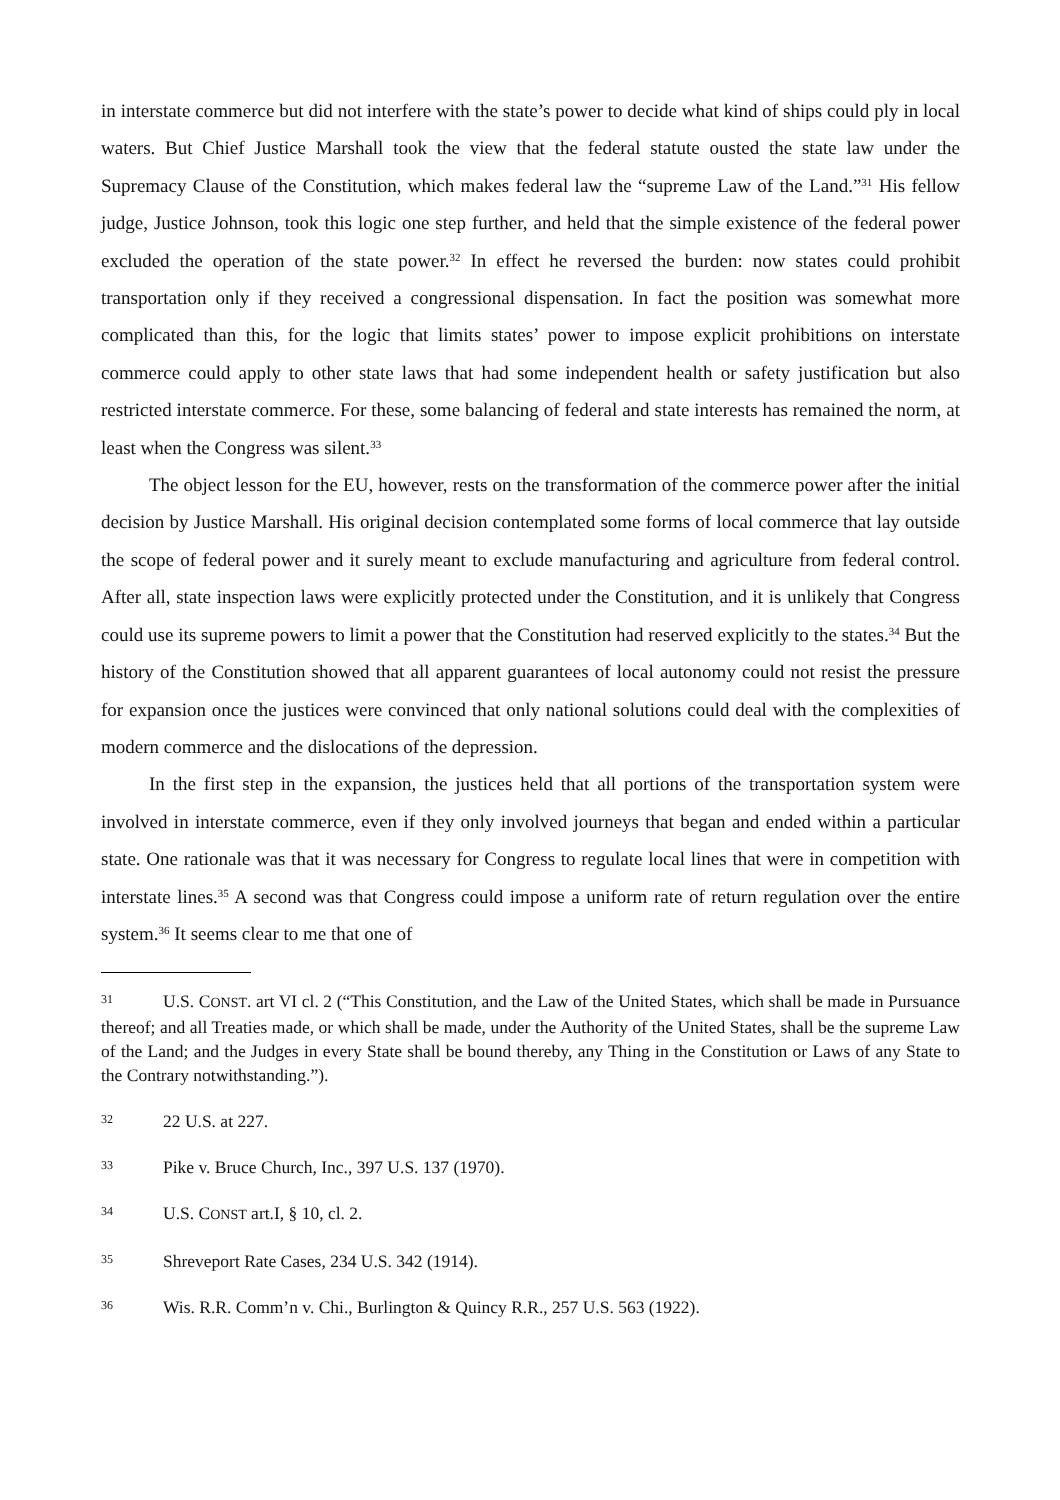in interstate commerce but did not interfere with the state’s power to decide what kind of ships could ply in local waters. But Chief Justice Marshall took the view that the federal statute ousted the state law under the Supremacy Clause of the Constitution, which makes federal law the “supreme Law of the Land.”<sup>31</sup> His fellow judge, Justice Johnson, took this logic one step further, and held that the simple existence of the federal power excluded the operation of the state power.<sup>32</sup> In effect he reversed the burden: now states could prohibit transportation only if they received a congressional dispensation. In fact the position was somewhat more complicated than this, for the logic that limits states’ power to impose explicit prohibitions on interstate commerce could apply to other state laws that had some independent health or safety justification but also restricted interstate commerce. For these, some balancing of federal and state interests has remained the norm, at least when the Congress was silent.<sup>33</sup>
The object lesson for the EU, however, rests on the transformation of the commerce power after the initial decision by Justice Marshall. His original decision contemplated some forms of local commerce that lay outside the scope of federal power and it surely meant to exclude manufacturing and agriculture from federal control. After all, state inspection laws were explicitly protected under the Constitution, and it is unlikely that Congress could use its supreme powers to limit a power that the Constitution had reserved explicitly to the states.<sup>34</sup> But the history of the Constitution showed that all apparent guarantees of local autonomy could not resist the pressure for expansion once the justices were convinced that only national solutions could deal with the complexities of modern commerce and the dislocations of the depression.
In the first step in the expansion, the justices held that all portions of the transportation system were involved in interstate commerce, even if they only involved journeys that began and ended within a particular state. One rationale was that it was necessary for Congress to regulate local lines that were in competition with interstate lines.<sup>35</sup> A second was that Congress could impose a uniform rate of return regulation over the entire system.<sup>36</sup> It seems clear to me that one of
31 U.S. CONST. art VI cl. 2 (“This Constitution, and the Law of the United States, which shall be made in Pursuance thereof; and all Treaties made, or which shall be made, under the Authority of the United States, shall be the supreme Law of the Land; and the Judges in every State shall be bound thereby, any Thing in the Constitution or Laws of any State to the Contrary notwithstanding.”).
32 22 U.S. at 227.
33 Pike v. Bruce Church, Inc., 397 U.S. 137 (1970).
34 U.S. CONST art.I, § 10, cl. 2.
35 Shreveport Rate Cases, 234 U.S. 342 (1914).
36 Wis. R.R. Comm’n v. Chi., Burlington & Quincy R.R., 257 U.S. 563 (1922).